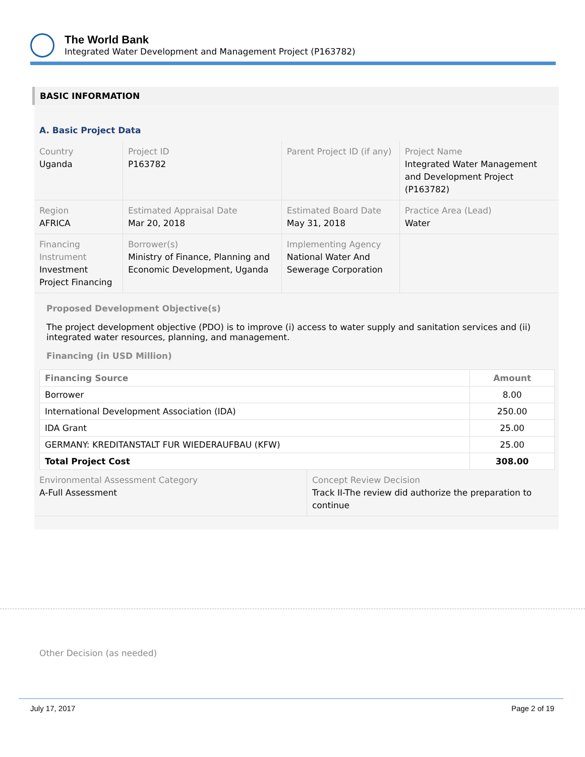The World Bank
Integrated Water Development and Management Project (P163782)
BASIC INFORMATION
A. Basic Project Data
| Country Uganda | Project ID P163782 | Parent Project ID (if any) | Project Name Integrated Water Management and Development Project (P163782) |
| Region AFRICA | Estimated Appraisal Date Mar 20, 2018 | Estimated Board Date May 31, 2018 | Practice Area (Lead) Water |
| Financing Instrument Investment Project Financing | Borrower(s) Ministry of Finance, Planning and Economic Development, Uganda | Implementing Agency National Water And Sewerage Corporation | |
Proposed Development Objective(s)
The project development objective (PDO) is to improve (i) access to water supply and sanitation services and (ii) integrated water resources, planning, and management.
Financing (in USD Million)
| Financing Source | Amount |
| --- | --- |
| Borrower | 8.00 |
| International Development Association (IDA) | 250.00 |
| IDA Grant | 25.00 |
| GERMANY: KREDITANSTALT FUR WIEDERAUFBAU (KFW) | 25.00 |
| Total Project Cost | 308.00 |
| Environmental Assessment Category A-Full Assessment | Concept Review Decision Track II-The review did authorize the preparation to continue |
Other Decision (as needed)
July 17, 2017 Page 2 of 19